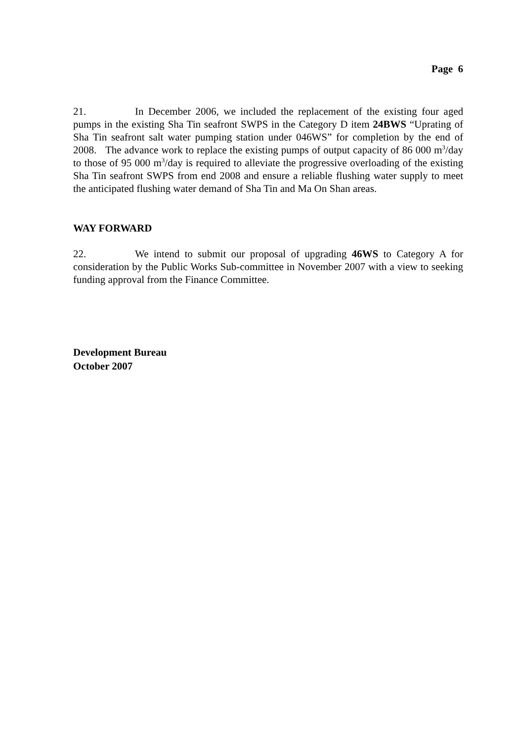Page 6
21. In December 2006, we included the replacement of the existing four aged pumps in the existing Sha Tin seafront SWPS in the Category D item 24BWS “Uprating of Sha Tin seafront salt water pumping station under 046WS” for completion by the end of 2008. The advance work to replace the existing pumps of output capacity of 86 000 m<sup>3</sup>/day to those of 95 000 m<sup>3</sup>/day is required to alleviate the progressive overloading of the existing Sha Tin seafront SWPS from end 2008 and ensure a reliable flushing water supply to meet the anticipated flushing water demand of Sha Tin and Ma On Shan areas.
WAY FORWARD
22. We intend to submit our proposal of upgrading 46WS to Category A for consideration by the Public Works Sub-committee in November 2007 with a view to seeking funding approval from the Finance Committee.
Development Bureau
October 2007